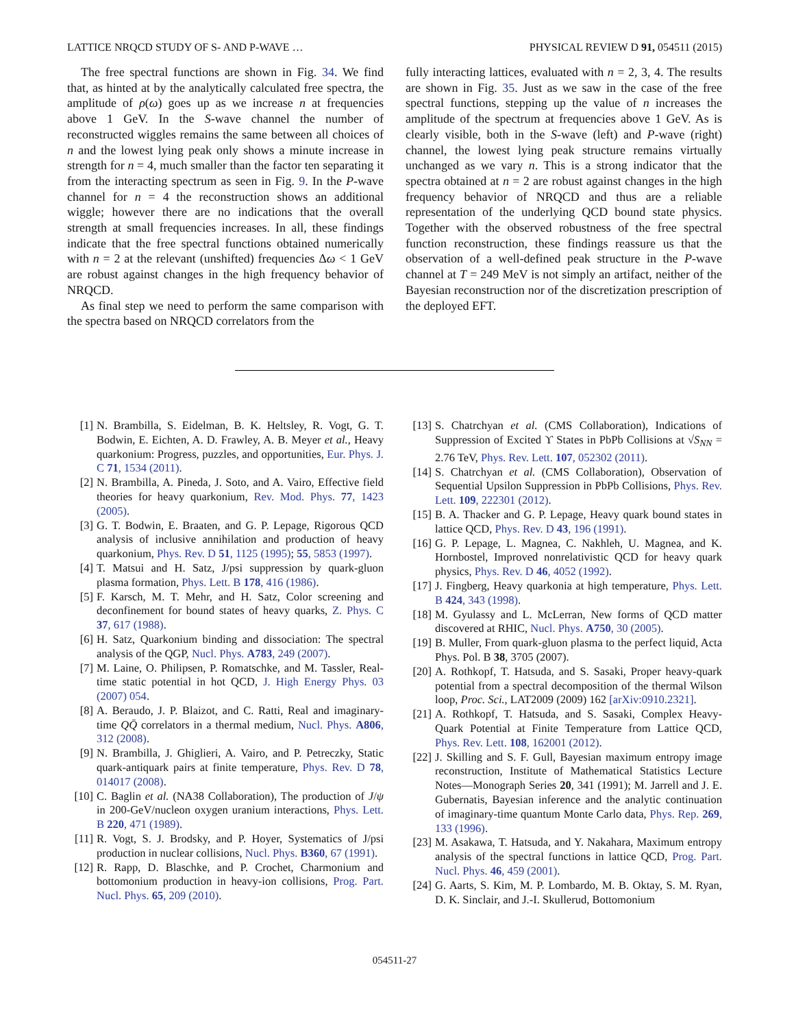LATTICE NRQCD STUDY OF S- AND P-WAVE … PHYSICAL REVIEW D 91, 054511 (2015)
The free spectral functions are shown in Fig. 34. We find that, as hinted at by the analytically calculated free spectra, the amplitude of ρ(ω) goes up as we increase n at frequencies above 1 GeV. In the S-wave channel the number of reconstructed wiggles remains the same between all choices of n and the lowest lying peak only shows a minute increase in strength for n = 4, much smaller than the factor ten separating it from the interacting spectrum as seen in Fig. 9. In the P-wave channel for n = 4 the reconstruction shows an additional wiggle; however there are no indications that the overall strength at small frequencies increases. In all, these findings indicate that the free spectral functions obtained numerically with n = 2 at the relevant (unshifted) frequencies Δω < 1 GeV are robust against changes in the high frequency behavior of NRQCD.
As final step we need to perform the same comparison with the spectra based on NRQCD correlators from the
fully interacting lattices, evaluated with n = 2, 3, 4. The results are shown in Fig. 35. Just as we saw in the case of the free spectral functions, stepping up the value of n increases the amplitude of the spectrum at frequencies above 1 GeV. As is clearly visible, both in the S-wave (left) and P-wave (right) channel, the lowest lying peak structure remains virtually unchanged as we vary n. This is a strong indicator that the spectra obtained at n = 2 are robust against changes in the high frequency behavior of NRQCD and thus are a reliable representation of the underlying QCD bound state physics. Together with the observed robustness of the free spectral function reconstruction, these findings reassure us that the observation of a well-defined peak structure in the P-wave channel at T = 249 MeV is not simply an artifact, neither of the Bayesian reconstruction nor of the discretization prescription of the deployed EFT.
[1] N. Brambilla, S. Eidelman, B. K. Heltsley, R. Vogt, G. T. Bodwin, E. Eichten, A. D. Frawley, A. B. Meyer et al., Heavy quarkonium: Progress, puzzles, and opportunities, Eur. Phys. J. C 71, 1534 (2011).
[2] N. Brambilla, A. Pineda, J. Soto, and A. Vairo, Effective field theories for heavy quarkonium, Rev. Mod. Phys. 77, 1423 (2005).
[3] G. T. Bodwin, E. Braaten, and G. P. Lepage, Rigorous QCD analysis of inclusive annihilation and production of heavy quarkonium, Phys. Rev. D 51, 1125 (1995); 55, 5853 (1997).
[4] T. Matsui and H. Satz, J/psi suppression by quark-gluon plasma formation, Phys. Lett. B 178, 416 (1986).
[5] F. Karsch, M. T. Mehr, and H. Satz, Color screening and deconfinement for bound states of heavy quarks, Z. Phys. C 37, 617 (1988).
[6] H. Satz, Quarkonium binding and dissociation: The spectral analysis of the QGP, Nucl. Phys. A783, 249 (2007).
[7] M. Laine, O. Philipsen, P. Romatschke, and M. Tassler, Real-time static potential in hot QCD, J. High Energy Phys. 03 (2007) 054.
[8] A. Beraudo, J. P. Blaizot, and C. Ratti, Real and imaginary-time QQ̄ correlators in a thermal medium, Nucl. Phys. A806, 312 (2008).
[9] N. Brambilla, J. Ghiglieri, A. Vairo, and P. Petreczky, Static quark-antiquark pairs at finite temperature, Phys. Rev. D 78, 014017 (2008).
[10] C. Baglin et al. (NA38 Collaboration), The production of J/ψ in 200-GeV/nucleon oxygen uranium interactions, Phys. Lett. B 220, 471 (1989).
[11] R. Vogt, S. J. Brodsky, and P. Hoyer, Systematics of J/psi production in nuclear collisions, Nucl. Phys. B360, 67 (1991).
[12] R. Rapp, D. Blaschke, and P. Crochet, Charmonium and bottomonium production in heavy-ion collisions, Prog. Part. Nucl. Phys. 65, 209 (2010).
[13] S. Chatrchyan et al. (CMS Collaboration), Indications of Suppression of Excited ϒ States in PbPb Collisions at √S<sub>NN</sub> = 2.76 TeV, Phys. Rev. Lett. 107, 052302 (2011).
[14] S. Chatrchyan et al. (CMS Collaboration), Observation of Sequential Upsilon Suppression in PbPb Collisions, Phys. Rev. Lett. 109, 222301 (2012).
[15] B. A. Thacker and G. P. Lepage, Heavy quark bound states in lattice QCD, Phys. Rev. D 43, 196 (1991).
[16] G. P. Lepage, L. Magnea, C. Nakhleh, U. Magnea, and K. Hornbostel, Improved nonrelativistic QCD for heavy quark physics, Phys. Rev. D 46, 4052 (1992).
[17] J. Fingberg, Heavy quarkonia at high temperature, Phys. Lett. B 424, 343 (1998).
[18] M. Gyulassy and L. McLerran, New forms of QCD matter discovered at RHIC, Nucl. Phys. A750, 30 (2005).
[19] B. Muller, From quark-gluon plasma to the perfect liquid, Acta Phys. Pol. B 38, 3705 (2007).
[20] A. Rothkopf, T. Hatsuda, and S. Sasaki, Proper heavy-quark potential from a spectral decomposition of the thermal Wilson loop, Proc. Sci., LAT2009 (2009) 162 [arXiv:0910.2321].
[21] A. Rothkopf, T. Hatsuda, and S. Sasaki, Complex Heavy-Quark Potential at Finite Temperature from Lattice QCD, Phys. Rev. Lett. 108, 162001 (2012).
[22] J. Skilling and S. F. Gull, Bayesian maximum entropy image reconstruction, Institute of Mathematical Statistics Lecture Notes—Monograph Series 20, 341 (1991); M. Jarrell and J. E. Gubernatis, Bayesian inference and the analytic continuation of imaginary-time quantum Monte Carlo data, Phys. Rep. 269, 133 (1996).
[23] M. Asakawa, T. Hatsuda, and Y. Nakahara, Maximum entropy analysis of the spectral functions in lattice QCD, Prog. Part. Nucl. Phys. 46, 459 (2001).
[24] G. Aarts, S. Kim, M. P. Lombardo, M. B. Oktay, S. M. Ryan, D. K. Sinclair, and J.-I. Skullerud, Bottomonium
054511-27